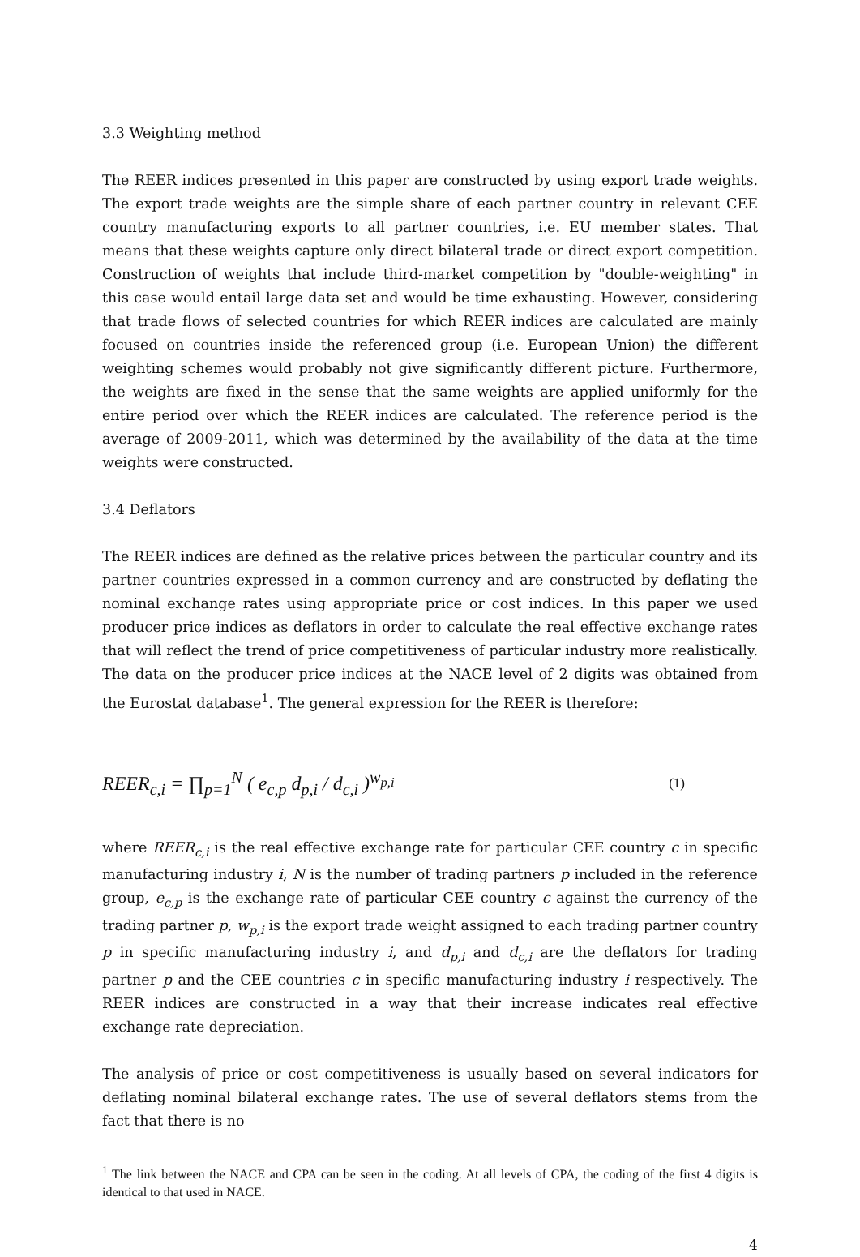3.3 Weighting method
The REER indices presented in this paper are constructed by using export trade weights. The export trade weights are the simple share of each partner country in relevant CEE country manufacturing exports to all partner countries, i.e. EU member states. That means that these weights capture only direct bilateral trade or direct export competition. Construction of weights that include third-market competition by "double-weighting" in this case would entail large data set and would be time exhausting. However, considering that trade flows of selected countries for which REER indices are calculated are mainly focused on countries inside the referenced group (i.e. European Union) the different weighting schemes would probably not give significantly different picture. Furthermore, the weights are fixed in the sense that the same weights are applied uniformly for the entire period over which the REER indices are calculated. The reference period is the average of 2009-2011, which was determined by the availability of the data at the time weights were constructed.
3.4 Deflators
The REER indices are defined as the relative prices between the particular country and its partner countries expressed in a common currency and are constructed by deflating the nominal exchange rates using appropriate price or cost indices. In this paper we used producer price indices as deflators in order to calculate the real effective exchange rates that will reflect the trend of price competitiveness of particular industry more realistically. The data on the producer price indices at the NACE level of 2 digits was obtained from the Eurostat database<sup>1</sup>. The general expression for the REER is therefore:
REER<sub>c,i</sub> = ∏<sub>p=1</sub><sup>N</sup> ( e<sub>c,p</sub> d<sub>p,i</sub> / d<sub>c,i</sub> )<sup>w<sub>p,i</sub></sup> (1)
where REER<sub>c,i</sub> is the real effective exchange rate for particular CEE country c in specific manufacturing industry i, N is the number of trading partners p included in the reference group, e<sub>c,p</sub> is the exchange rate of particular CEE country c against the currency of the trading partner p, w<sub>p,i</sub> is the export trade weight assigned to each trading partner country p in specific manufacturing industry i, and d<sub>p,i</sub> and d<sub>c,i</sub> are the deflators for trading partner p and the CEE countries c in specific manufacturing industry i respectively. The REER indices are constructed in a way that their increase indicates real effective exchange rate depreciation.
The analysis of price or cost competitiveness is usually based on several indicators for deflating nominal bilateral exchange rates. The use of several deflators stems from the fact that there is no
<sup>1</sup> The link between the NACE and CPA can be seen in the coding. At all levels of CPA, the coding of the first 4 digits is identical to that used in NACE.
4